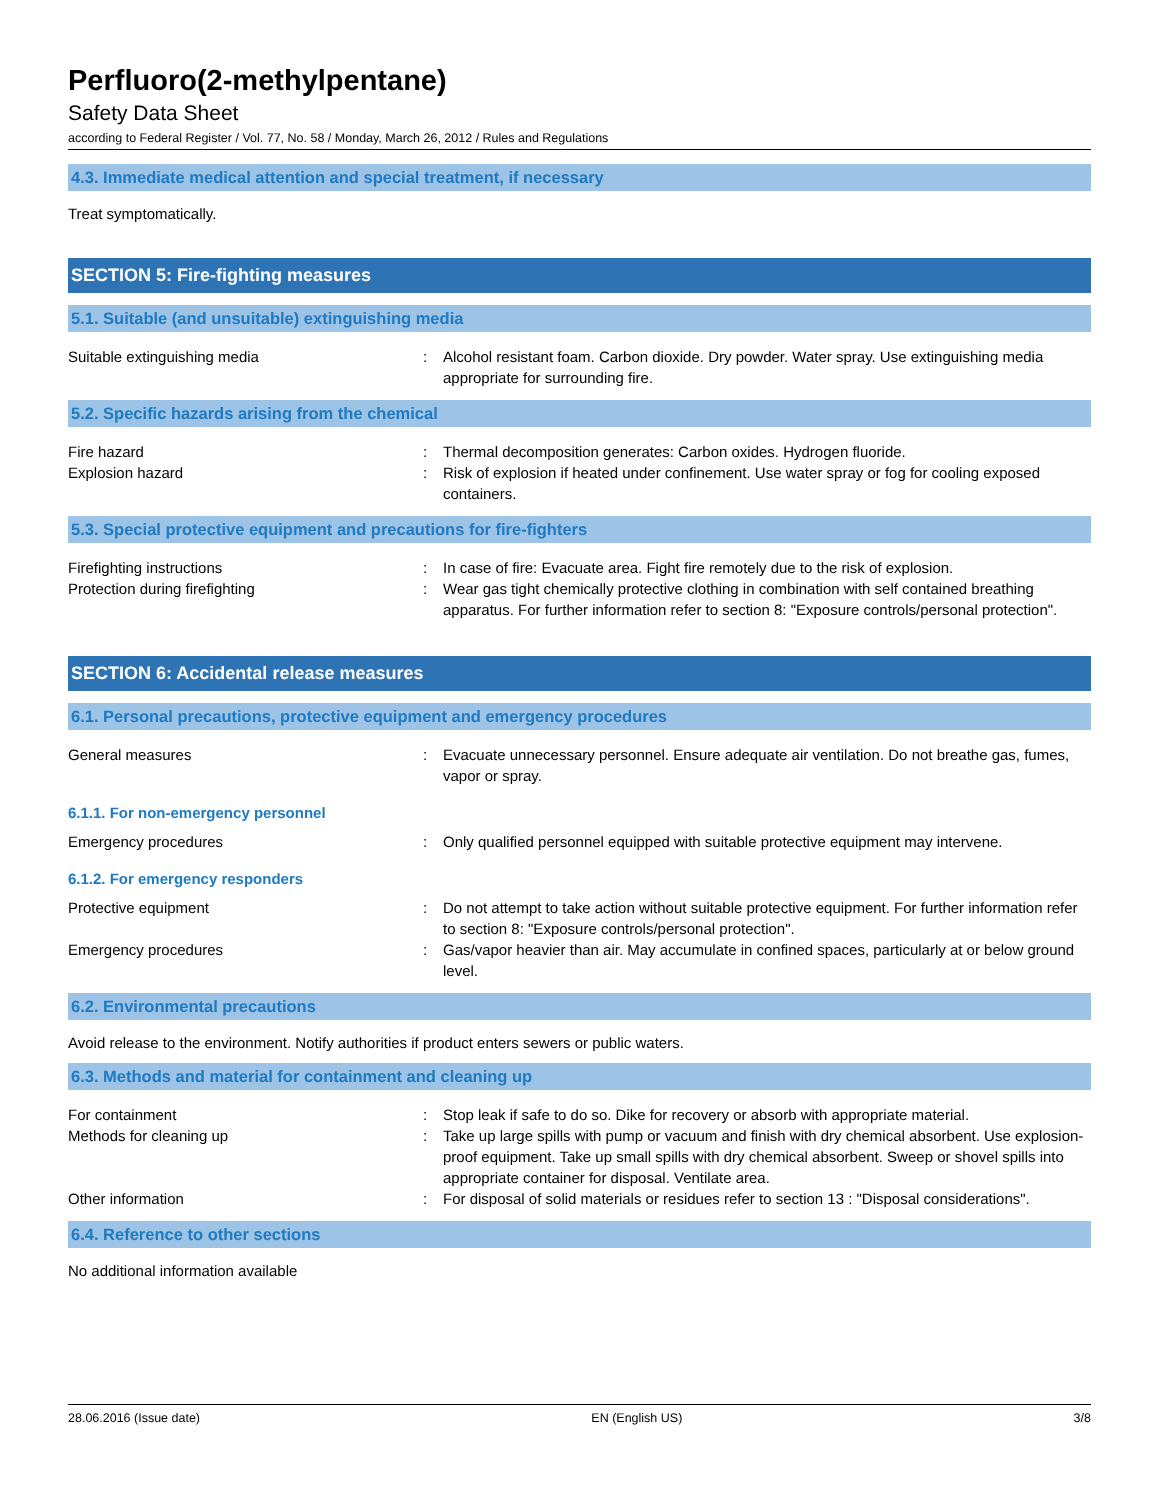Perfluoro(2-methylpentane)
Safety Data Sheet
according to Federal Register / Vol. 77, No. 58 / Monday, March 26, 2012 / Rules and Regulations
4.3. Immediate medical attention and special treatment, if necessary
Treat symptomatically.
SECTION 5: Fire-fighting measures
5.1. Suitable (and unsuitable) extinguishing media
Suitable extinguishing media : Alcohol resistant foam. Carbon dioxide. Dry powder. Water spray. Use extinguishing media appropriate for surrounding fire.
5.2. Specific hazards arising from the chemical
Fire hazard : Thermal decomposition generates: Carbon oxides. Hydrogen fluoride.
Explosion hazard : Risk of explosion if heated under confinement. Use water spray or fog for cooling exposed containers.
5.3. Special protective equipment and precautions for fire-fighters
Firefighting instructions : In case of fire: Evacuate area. Fight fire remotely due to the risk of explosion.
Protection during firefighting : Wear gas tight chemically protective clothing in combination with self contained breathing apparatus. For further information refer to section 8: "Exposure controls/personal protection".
SECTION 6: Accidental release measures
6.1. Personal precautions, protective equipment and emergency procedures
General measures : Evacuate unnecessary personnel. Ensure adequate air ventilation. Do not breathe gas, fumes, vapor or spray.
6.1.1. For non-emergency personnel
Emergency procedures : Only qualified personnel equipped with suitable protective equipment may intervene.
6.1.2. For emergency responders
Protective equipment : Do not attempt to take action without suitable protective equipment. For further information refer to section 8: "Exposure controls/personal protection".
Emergency procedures : Gas/vapor heavier than air. May accumulate in confined spaces, particularly at or below ground level.
6.2. Environmental precautions
Avoid release to the environment. Notify authorities if product enters sewers or public waters.
6.3. Methods and material for containment and cleaning up
For containment : Stop leak if safe to do so. Dike for recovery or absorb with appropriate material.
Methods for cleaning up : Take up large spills with pump or vacuum and finish with dry chemical absorbent. Use explosion-proof equipment. Take up small spills with dry chemical absorbent. Sweep or shovel spills into appropriate container for disposal. Ventilate area.
Other information : For disposal of solid materials or residues refer to section 13 : "Disposal considerations".
6.4. Reference to other sections
No additional information available
28.06.2016 (Issue date) EN (English US) 3/8